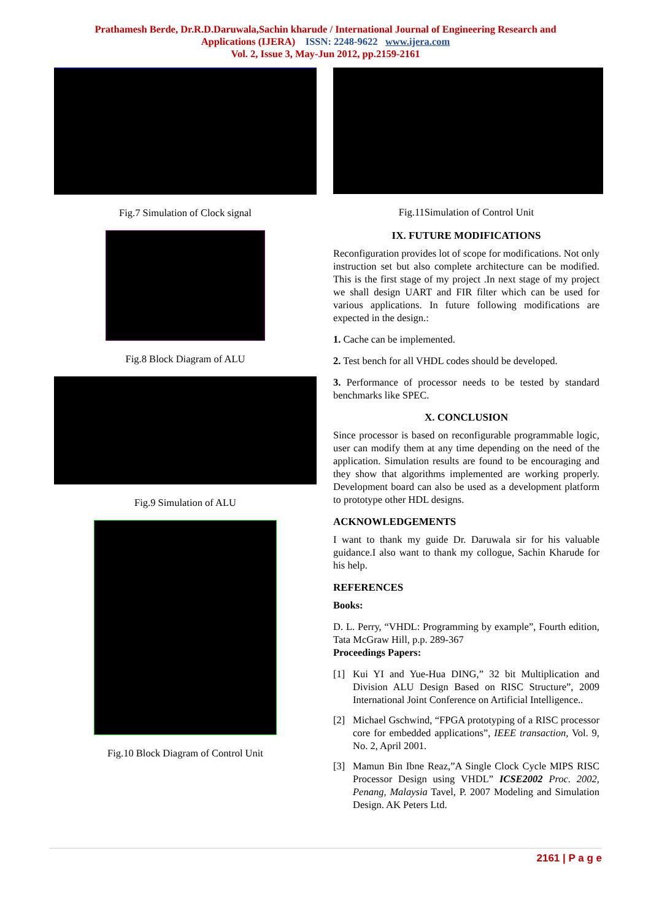Prathamesh Berde, Dr.R.D.Daruwala,Sachin kharude / International Journal of Engineering Research and
Applications (IJERA) ISSN: 2248-9622 www.ijera.com
Vol. 2, Issue 3, May-Jun 2012, pp.2159-2161
Fig.7 Simulation of Clock signal
Fig.8 Block Diagram of ALU
Fig.9 Simulation of ALU
Fig.10 Block Diagram of Control Unit
Fig.11Simulation of Control Unit
IX. FUTURE MODIFICATIONS
Reconfiguration provides lot of scope for modifications. Not only instruction set but also complete architecture can be modified. This is the first stage of my project .In next stage of my project we shall design UART and FIR filter which can be used for various applications. In future following modifications are expected in the design.:
1. Cache can be implemented.
2. Test bench for all VHDL codes should be developed.
3. Performance of processor needs to be tested by standard benchmarks like SPEC.
X. CONCLUSION
Since processor is based on reconfigurable programmable logic, user can modify them at any time depending on the need of the application. Simulation results are found to be encouraging and they show that algorithms implemented are working properly. Development board can also be used as a development platform to prototype other HDL designs.
ACKNOWLEDGEMENTS
I want to thank my guide Dr. Daruwala sir for his valuable guidance.I also want to thank my collogue, Sachin Kharude for his help.
REFERENCES
Books:
D. L. Perry, “VHDL: Programming by example”, Fourth edition, Tata McGraw Hill, p.p. 289-367
Proceedings Papers:
[1] Kui YI and Yue-Hua DING,” 32 bit Multiplication and Division ALU Design Based on RISC Structure”, 2009 International Joint Conference on Artificial Intelligence..
[2] Michael Gschwind, “FPGA prototyping of a RISC processor core for embedded applications”, IEEE transaction, Vol. 9, No. 2, April 2001.
[3] Mamun Bin Ibne Reaz,”A Single Clock Cycle MIPS RISC Processor Design using VHDL” ICSE2002 Proc. 2002, Penang, Malaysia Tavel, P. 2007 Modeling and Simulation Design. AK Peters Ltd.
2161 | P a g e